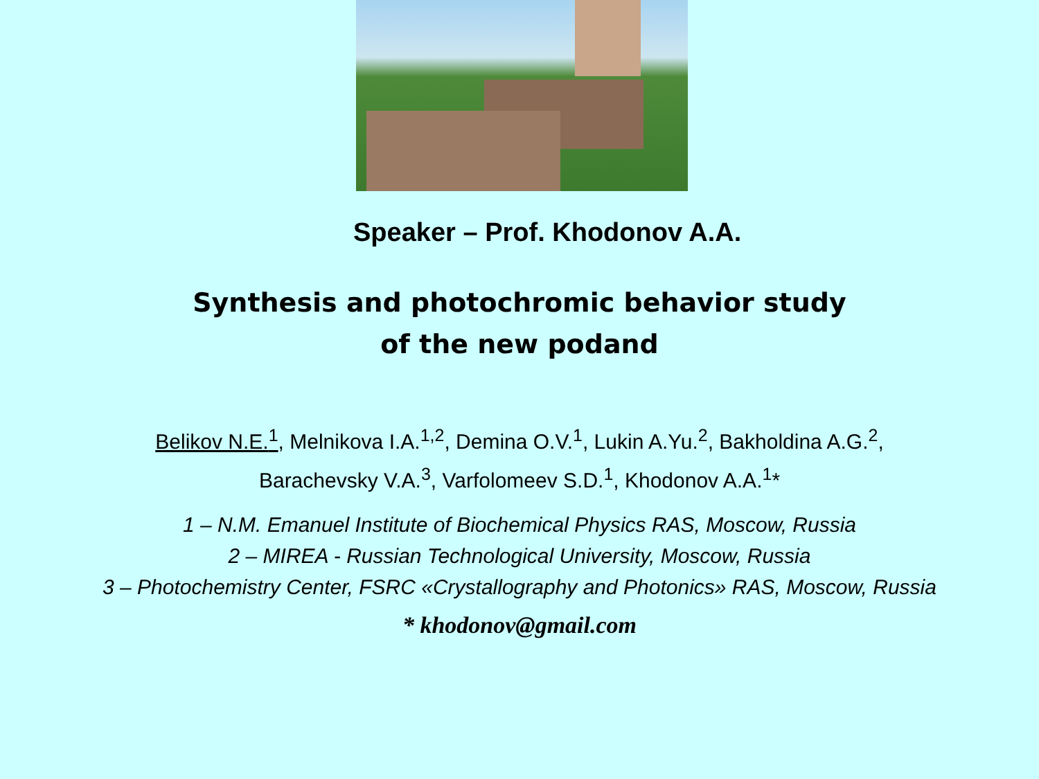Speaker – Prof. Khodonov A.A.
Synthesis and photochromic behavior study
of the new podand
Belikov N.E.<sup>1</sup>, Melnikova I.A.<sup>1,2</sup>, Demina O.V.<sup>1</sup>, Lukin A.Yu.<sup>2</sup>, Bakholdina A.G.<sup>2</sup>,
Barachevsky V.A.<sup>3</sup>, Varfolomeev S.D.<sup>1</sup>, Khodonov A.A.<sup>1</sup>*
1 – N.M. Emanuel Institute of Biochemical Physics RAS, Moscow, Russia
2 – MIREA - Russian Technological University, Moscow, Russia
3 – Photochemistry Center, FSRC «Crystallography and Photonics» RAS, Moscow, Russia
* khodonov@gmail.com